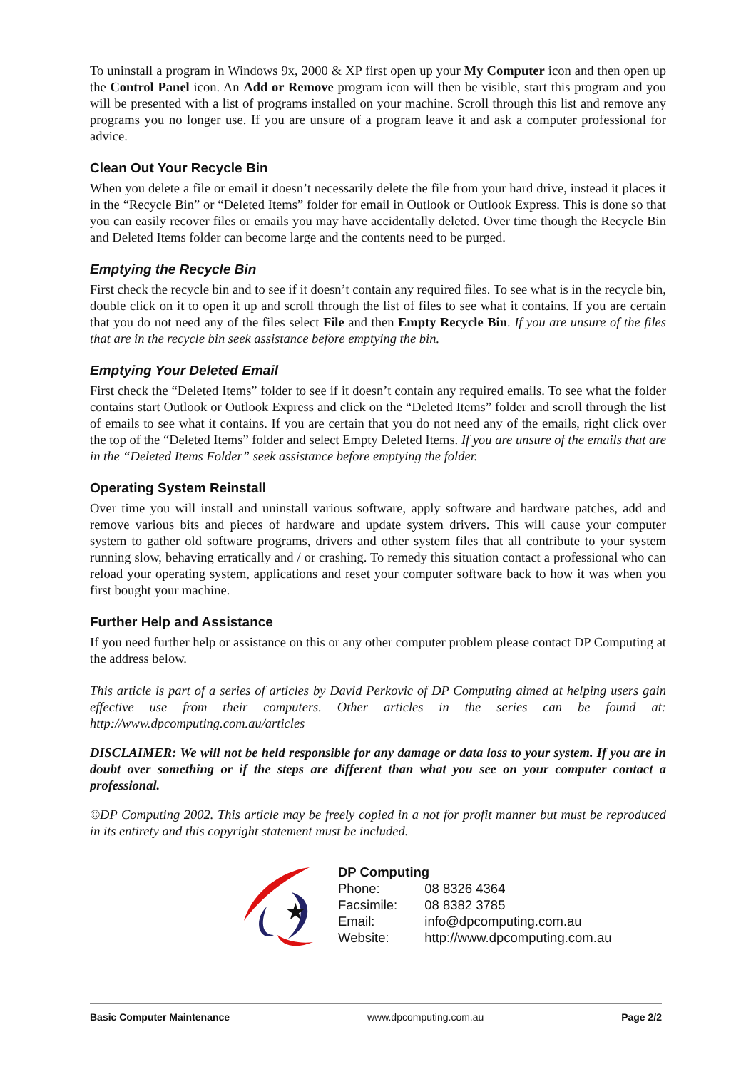To uninstall a program in Windows 9x, 2000 & XP first open up your My Computer icon and then open up the Control Panel icon. An Add or Remove program icon will then be visible, start this program and you will be presented with a list of programs installed on your machine. Scroll through this list and remove any programs you no longer use. If you are unsure of a program leave it and ask a computer professional for advice.
Clean Out Your Recycle Bin
When you delete a file or email it doesn’t necessarily delete the file from your hard drive, instead it places it in the “Recycle Bin” or “Deleted Items” folder for email in Outlook or Outlook Express. This is done so that you can easily recover files or emails you may have accidentally deleted. Over time though the Recycle Bin and Deleted Items folder can become large and the contents need to be purged.
Emptying the Recycle Bin
First check the recycle bin and to see if it doesn’t contain any required files. To see what is in the recycle bin, double click on it to open it up and scroll through the list of files to see what it contains. If you are certain that you do not need any of the files select File and then Empty Recycle Bin. If you are unsure of the files that are in the recycle bin seek assistance before emptying the bin.
Emptying Your Deleted Email
First check the “Deleted Items” folder to see if it doesn’t contain any required emails. To see what the folder contains start Outlook or Outlook Express and click on the “Deleted Items” folder and scroll through the list of emails to see what it contains. If you are certain that you do not need any of the emails, right click over the top of the “Deleted Items” folder and select Empty Deleted Items. If you are unsure of the emails that are in the “Deleted Items Folder” seek assistance before emptying the folder.
Operating System Reinstall
Over time you will install and uninstall various software, apply software and hardware patches, add and remove various bits and pieces of hardware and update system drivers. This will cause your computer system to gather old software programs, drivers and other system files that all contribute to your system running slow, behaving erratically and / or crashing. To remedy this situation contact a professional who can reload your operating system, applications and reset your computer software back to how it was when you first bought your machine.
Further Help and Assistance
If you need further help or assistance on this or any other computer problem please contact DP Computing at the address below.
This article is part of a series of articles by David Perkovic of DP Computing aimed at helping users gain effective use from their computers. Other articles in the series can be found at: http://www.dpcomputing.com.au/articles
DISCLAIMER: We will not be held responsible for any damage or data loss to your system. If you are in doubt over something or if the steps are different than what you see on your computer contact a professional.
©DP Computing 2002. This article may be freely copied in a not for profit manner but must be reproduced in its entirety and this copyright statement must be included.
★
DP Computing
| Phone: | 08 8326 4364 |
| Facsimile: | 08 8382 3785 |
| Email: | info@dpcomputing.com.au |
| Website: | http://www.dpcomputing.com.au |
Basic Computer Maintenance www.dpcomputing.com.au Page 2/2